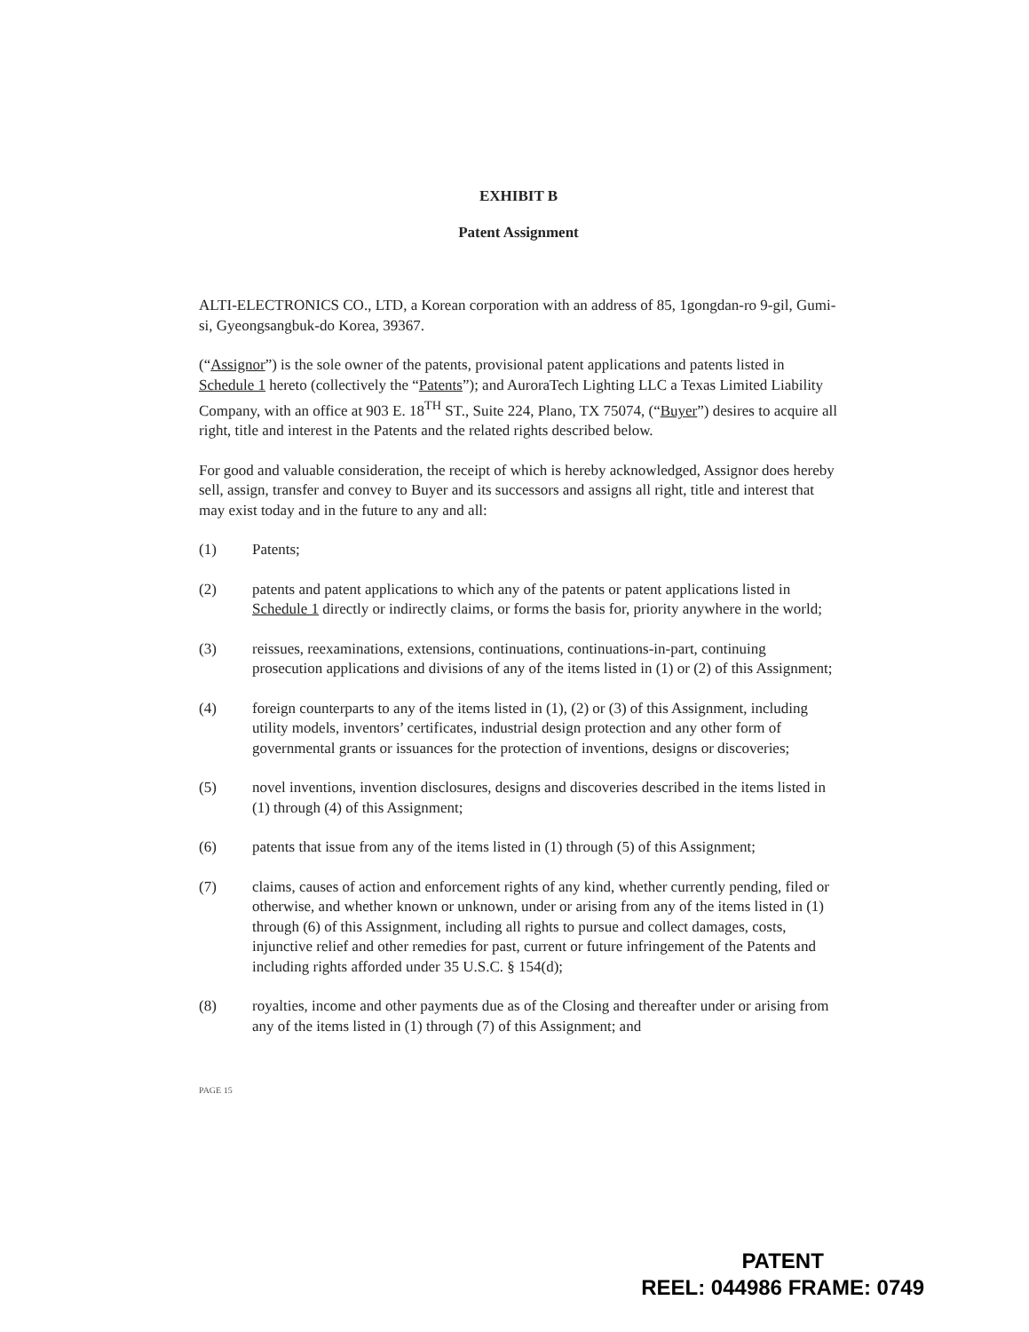EXHIBIT B
Patent Assignment
ALTI-ELECTRONICS CO., LTD, a Korean corporation with an address of 85, 1gongdan-ro 9-gil, Gumi-si, Gyeongsangbuk-do Korea, 39367.
(“Assignor”) is the sole owner of the patents, provisional patent applications and patents listed in Schedule 1 hereto (collectively the “Patents”); and AuroraTech Lighting LLC a Texas Limited Liability Company, with an office at 903 E. 18<sup>TH</sup> ST., Suite 224, Plano, TX 75074, (“Buyer”) desires to acquire all right, title and interest in the Patents and the related rights described below.
For good and valuable consideration, the receipt of which is hereby acknowledged, Assignor does hereby sell, assign, transfer and convey to Buyer and its successors and assigns all right, title and interest that may exist today and in the future to any and all:
(1) Patents;
(2) patents and patent applications to which any of the patents or patent applications listed in Schedule 1 directly or indirectly claims, or forms the basis for, priority anywhere in the world;
(3) reissues, reexaminations, extensions, continuations, continuations-in-part, continuing prosecution applications and divisions of any of the items listed in (1) or (2) of this Assignment;
(4) foreign counterparts to any of the items listed in (1), (2) or (3) of this Assignment, including utility models, inventors’ certificates, industrial design protection and any other form of governmental grants or issuances for the protection of inventions, designs or discoveries;
(5) novel inventions, invention disclosures, designs and discoveries described in the items listed in (1) through (4) of this Assignment;
(6) patents that issue from any of the items listed in (1) through (5) of this Assignment;
(7) claims, causes of action and enforcement rights of any kind, whether currently pending, filed or otherwise, and whether known or unknown, under or arising from any of the items listed in (1) through (6) of this Assignment, including all rights to pursue and collect damages, costs, injunctive relief and other remedies for past, current or future infringement of the Patents and including rights afforded under 35 U.S.C. § 154(d);
(8) royalties, income and other payments due as of the Closing and thereafter under or arising from any of the items listed in (1) through (7) of this Assignment; and
PAGE 15
PATENT
REEL: 044986 FRAME: 0749